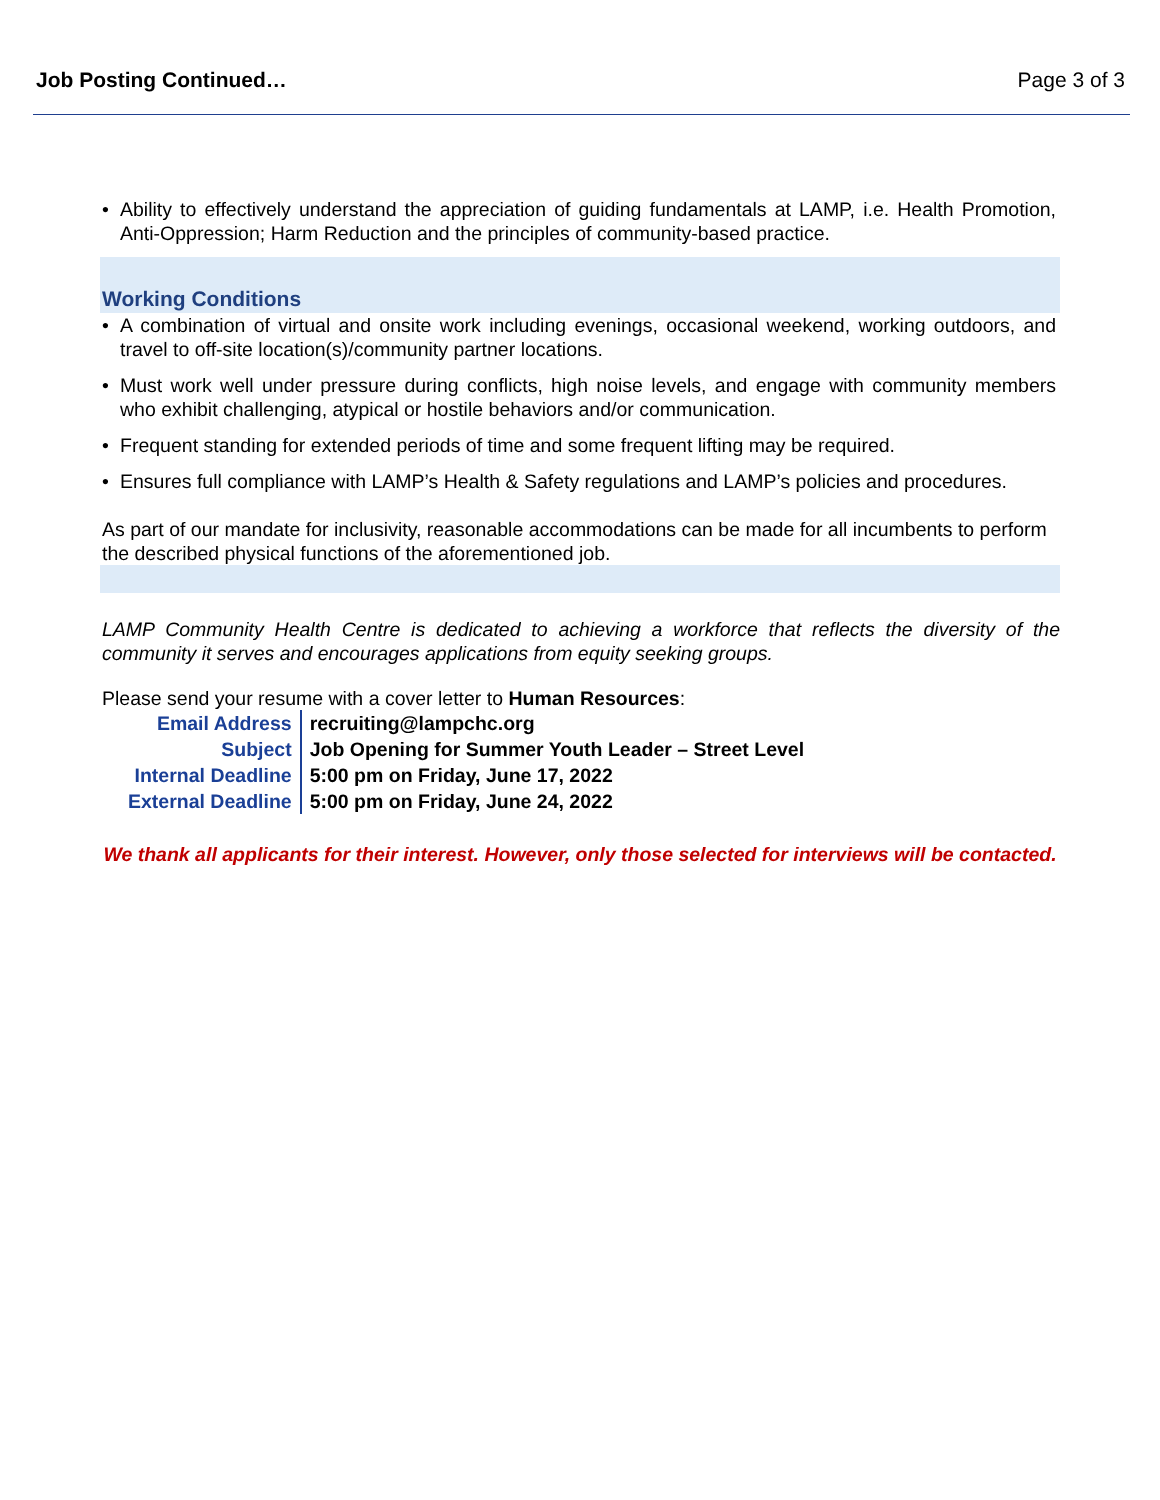Job Posting Continued… Page 3 of 3
• Ability to effectively understand the appreciation of guiding fundamentals at LAMP, i.e. Health Promotion, Anti-Oppression; Harm Reduction and the principles of community-based practice.
Working Conditions
• A combination of virtual and onsite work including evenings, occasional weekend, working outdoors, and travel to off-site location(s)/community partner locations.
• Must work well under pressure during conflicts, high noise levels, and engage with community members who exhibit challenging, atypical or hostile behaviors and/or communication.
• Frequent standing for extended periods of time and some frequent lifting may be required.
• Ensures full compliance with LAMP’s Health & Safety regulations and LAMP’s policies and procedures.
As part of our mandate for inclusivity, reasonable accommodations can be made for all incumbents to perform the described physical functions of the aforementioned job.
LAMP Community Health Centre is dedicated to achieving a workforce that reflects the diversity of the community it serves and encourages applications from equity seeking groups.
Please send your resume with a cover letter to Human Resources:
| Email Address | recruiting@lampchc.org |
| Subject | Job Opening for Summer Youth Leader – Street Level |
| Internal Deadline | 5:00 pm on Friday, June 17, 2022 |
| External Deadline | 5:00 pm on Friday, June 24, 2022 |
We thank all applicants for their interest. However, only those selected for interviews will be contacted.